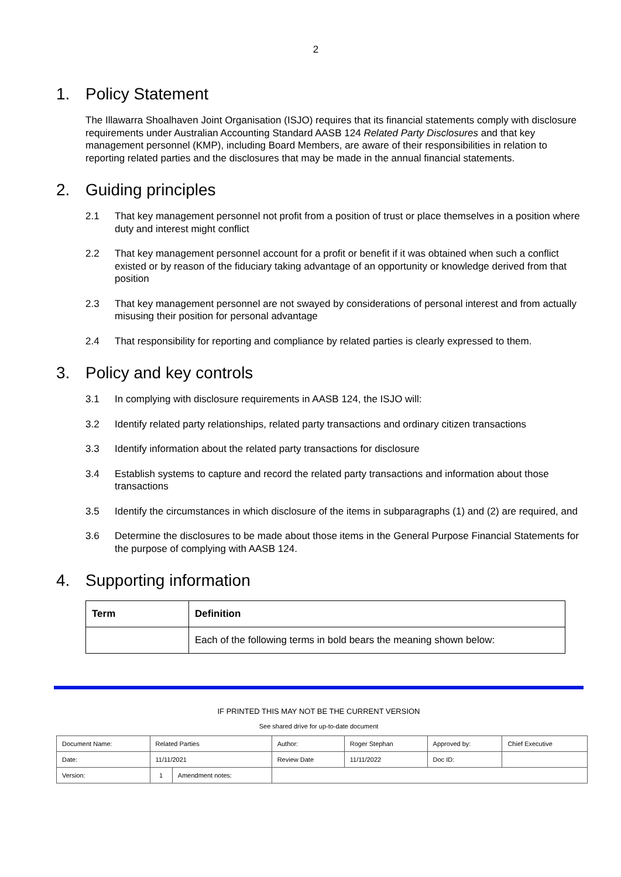2
1. Policy Statement
The Illawarra Shoalhaven Joint Organisation (ISJO) requires that its financial statements comply with disclosure requirements under Australian Accounting Standard AASB 124 Related Party Disclosures and that key management personnel (KMP), including Board Members, are aware of their responsibilities in relation to reporting related parties and the disclosures that may be made in the annual financial statements.
2. Guiding principles
2.1 That key management personnel not profit from a position of trust or place themselves in a position where duty and interest might conflict
2.2 That key management personnel account for a profit or benefit if it was obtained when such a conflict existed or by reason of the fiduciary taking advantage of an opportunity or knowledge derived from that position
2.3 That key management personnel are not swayed by considerations of personal interest and from actually misusing their position for personal advantage
2.4 That responsibility for reporting and compliance by related parties is clearly expressed to them.
3. Policy and key controls
3.1 In complying with disclosure requirements in AASB 124, the ISJO will:
3.2 Identify related party relationships, related party transactions and ordinary citizen transactions
3.3 Identify information about the related party transactions for disclosure
3.4 Establish systems to capture and record the related party transactions and information about those transactions
3.5 Identify the circumstances in which disclosure of the items in subparagraphs (1) and (2) are required, and
3.6 Determine the disclosures to be made about those items in the General Purpose Financial Statements for the purpose of complying with AASB 124.
4. Supporting information
| Term | Definition |
| --- | --- |
| | Each of the following terms in bold bears the meaning shown below: |
IF PRINTED THIS MAY NOT BE THE CURRENT VERSION
See shared drive for up-to-date document
| Document Name: | Related Parties | | Author: | Roger Stephan | Approved by: | Chief Executive |
| Date: | 11/11/2021 | | Review Date | 11/11/2022 | Doc ID: | |
| Version: | 1 | Amendment notes: | | | | |